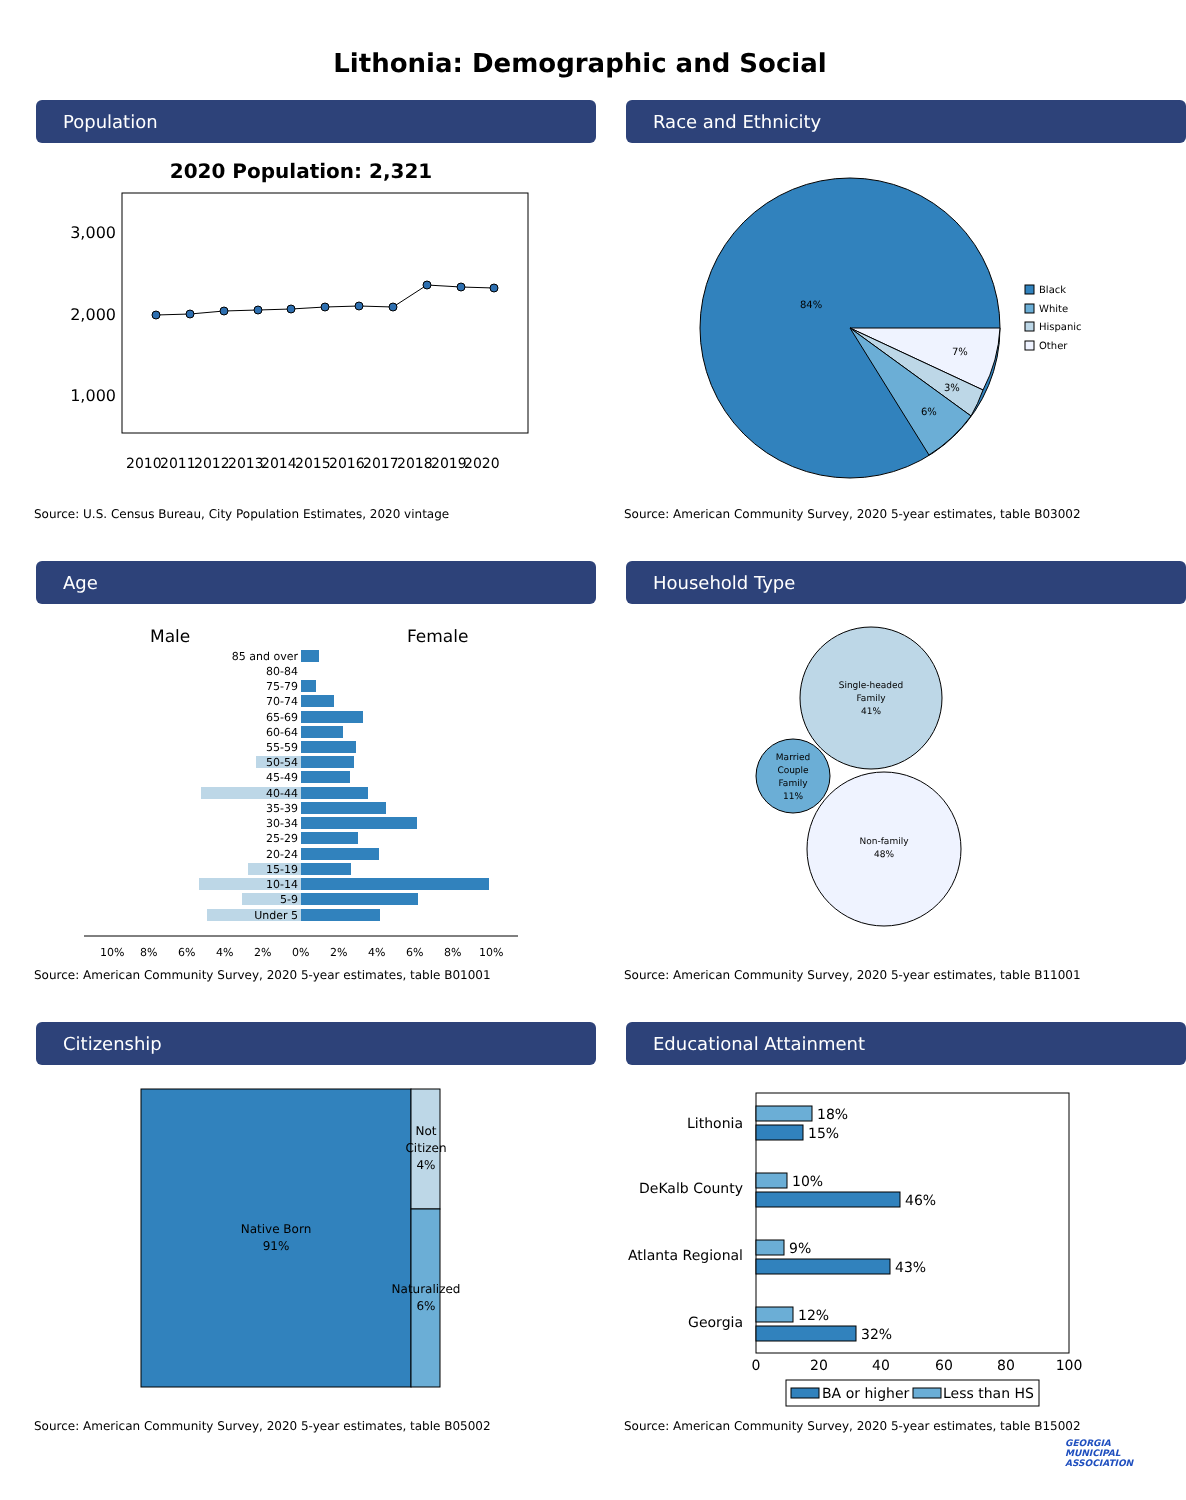Lithonia: Demographic and Social
Population
2020 Population: 2,321
3,000
2,000
1,000
2010
2011
2012
2013
2014
2015
2016
2017
2018
2019
2020
Source: U.S. Census Bureau, City Population Estimates, 2020 vintage
Race and Ethnicity
84%
7%
3%
6%
Black
White
Hispanic
Other
Source: American Community Survey, 2020 5-year estimates, table B03002
Age
Male
Female
85 and over
80-84
75-79
70-74
65-69
60-64
55-59
50-54
45-49
40-44
35-39
30-34
25-29
20-24
15-19
10-14
5-9
Under 5
10%
8%
6%
4%
2%
0%
2%
4%
6%
8%
10%
Source: American Community Survey, 2020 5-year estimates, table B01001
Household Type
Single-headed
Family
41%
Married
Couple
Family
11%
Non-family
48%
Source: American Community Survey, 2020 5-year estimates, table B11001
Citizenship
Native Born
91%
Not
Citizen
4%
Naturalized
6%
Source: American Community Survey, 2020 5-year estimates, table B05002
Educational Attainment
Lithonia
DeKalb County
Atlanta Regional
Georgia
18%
15%
10%
46%
9%
43%
12%
32%
0
20
40
60
80
100
BA or higher
Less than HS
Source: American Community Survey, 2020 5-year estimates, table B15002
GEORGIA
MUNICIPAL
ASSOCIATION